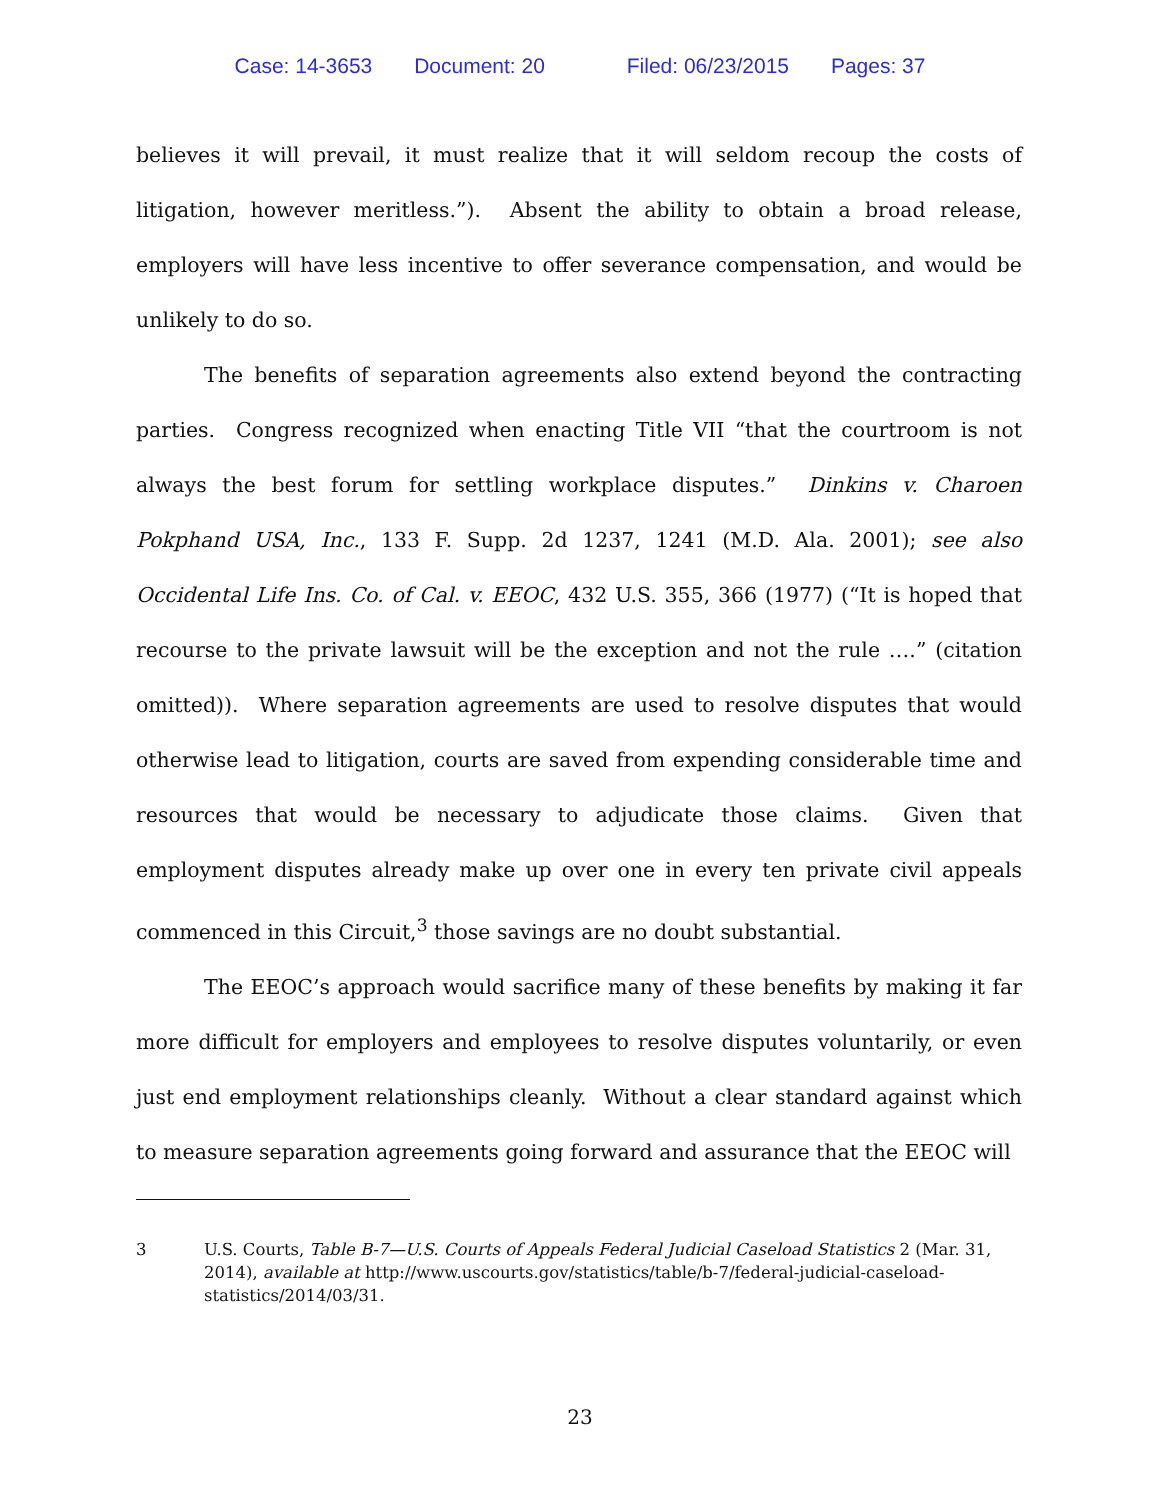Case: 14-3653 Document: 20 Filed: 06/23/2015 Pages: 37
believes it will prevail, it must realize that it will seldom recoup the costs of litigation, however meritless.”). Absent the ability to obtain a broad release, employers will have less incentive to offer severance compensation, and would be unlikely to do so.
The benefits of separation agreements also extend beyond the contracting parties. Congress recognized when enacting Title VII “that the courtroom is not always the best forum for settling workplace disputes.” Dinkins v. Charoen Pokphand USA, Inc., 133 F. Supp. 2d 1237, 1241 (M.D. Ala. 2001); see also Occidental Life Ins. Co. of Cal. v. EEOC, 432 U.S. 355, 366 (1977) (“It is hoped that recourse to the private lawsuit will be the exception and not the rule ….” (citation omitted)). Where separation agreements are used to resolve disputes that would otherwise lead to litigation, courts are saved from expending considerable time and resources that would be necessary to adjudicate those claims. Given that employment disputes already make up over one in every ten private civil appeals commenced in this Circuit,<sup>3</sup> those savings are no doubt substantial.
The EEOC’s approach would sacrifice many of these benefits by making it far more difficult for employers and employees to resolve disputes voluntarily, or even just end employment relationships cleanly. Without a clear standard against which to measure separation agreements going forward and assurance that the EEOC will
3 U.S. Courts, Table B-7—U.S. Courts of Appeals Federal Judicial Caseload Statistics 2 (Mar. 31, 2014), available at http://www.uscourts.gov/statistics/table/b-7/federal-judicial-caseload-statistics/2014/03/31.
23